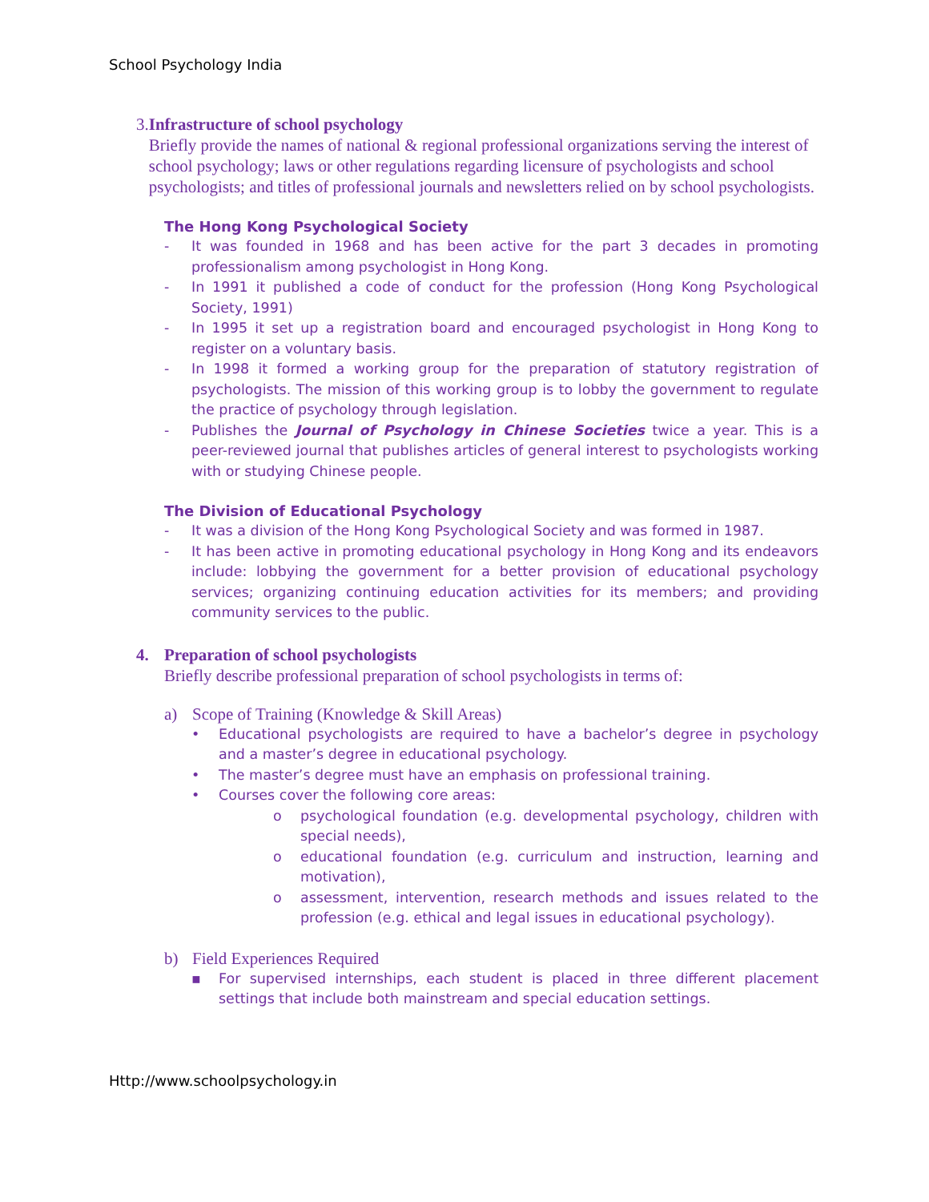School Psychology India
3. Infrastructure of school psychology
Briefly provide the names of national & regional professional organizations serving the interest of school psychology; laws or other regulations regarding licensure of psychologists and school psychologists; and titles of professional journals and newsletters relied on by school psychologists.
The Hong Kong Psychological Society
- It was founded in 1968 and has been active for the part 3 decades in promoting professionalism among psychologist in Hong Kong.
- In 1991 it published a code of conduct for the profession (Hong Kong Psychological Society, 1991)
- In 1995 it set up a registration board and encouraged psychologist in Hong Kong to register on a voluntary basis.
- In 1998 it formed a working group for the preparation of statutory registration of psychologists. The mission of this working group is to lobby the government to regulate the practice of psychology through legislation.
- Publishes the Journal of Psychology in Chinese Societies twice a year. This is a peer-reviewed journal that publishes articles of general interest to psychologists working with or studying Chinese people.
The Division of Educational Psychology
- It was a division of the Hong Kong Psychological Society and was formed in 1987.
- It has been active in promoting educational psychology in Hong Kong and its endeavors include: lobbying the government for a better provision of educational psychology services; organizing continuing education activities for its members; and providing community services to the public.
4. Preparation of school psychologists
Briefly describe professional preparation of school psychologists in terms of:
a) Scope of Training (Knowledge & Skill Areas)
• Educational psychologists are required to have a bachelor’s degree in psychology and a master’s degree in educational psychology.
• The master’s degree must have an emphasis on professional training.
• Courses cover the following core areas:
o psychological foundation (e.g. developmental psychology, children with special needs),
o educational foundation (e.g. curriculum and instruction, learning and motivation),
o assessment, intervention, research methods and issues related to the profession (e.g. ethical and legal issues in educational psychology).
b) Field Experiences Required
▪ For supervised internships, each student is placed in three different placement settings that include both mainstream and special education settings.
Http://www.schoolpsychology.in